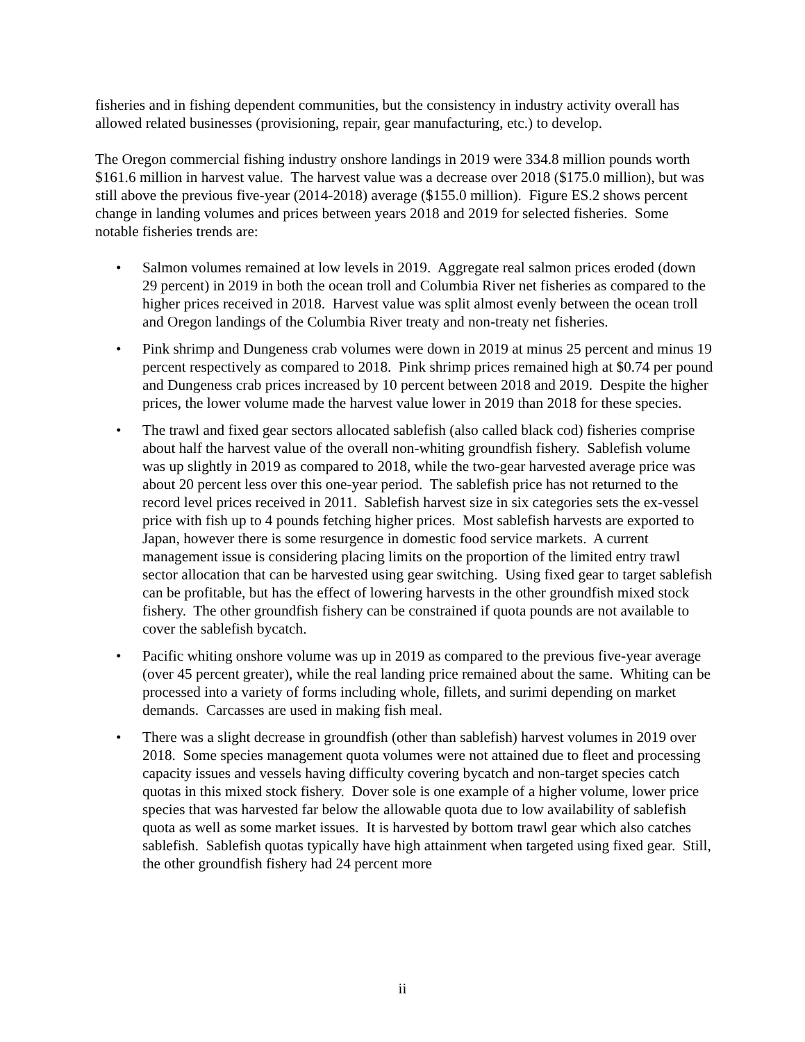fisheries and in fishing dependent communities, but the consistency in industry activity overall has allowed related businesses (provisioning, repair, gear manufacturing, etc.) to develop.
The Oregon commercial fishing industry onshore landings in 2019 were 334.8 million pounds worth $161.6 million in harvest value. The harvest value was a decrease over 2018 ($175.0 million), but was still above the previous five-year (2014-2018) average ($155.0 million). Figure ES.2 shows percent change in landing volumes and prices between years 2018 and 2019 for selected fisheries. Some notable fisheries trends are:
• Salmon volumes remained at low levels in 2019. Aggregate real salmon prices eroded (down 29 percent) in 2019 in both the ocean troll and Columbia River net fisheries as compared to the higher prices received in 2018. Harvest value was split almost evenly between the ocean troll and Oregon landings of the Columbia River treaty and non-treaty net fisheries.
• Pink shrimp and Dungeness crab volumes were down in 2019 at minus 25 percent and minus 19 percent respectively as compared to 2018. Pink shrimp prices remained high at $0.74 per pound and Dungeness crab prices increased by 10 percent between 2018 and 2019. Despite the higher prices, the lower volume made the harvest value lower in 2019 than 2018 for these species.
• The trawl and fixed gear sectors allocated sablefish (also called black cod) fisheries comprise about half the harvest value of the overall non-whiting groundfish fishery. Sablefish volume was up slightly in 2019 as compared to 2018, while the two-gear harvested average price was about 20 percent less over this one-year period. The sablefish price has not returned to the record level prices received in 2011. Sablefish harvest size in six categories sets the ex-vessel price with fish up to 4 pounds fetching higher prices. Most sablefish harvests are exported to Japan, however there is some resurgence in domestic food service markets. A current management issue is considering placing limits on the proportion of the limited entry trawl sector allocation that can be harvested using gear switching. Using fixed gear to target sablefish can be profitable, but has the effect of lowering harvests in the other groundfish mixed stock fishery. The other groundfish fishery can be constrained if quota pounds are not available to cover the sablefish bycatch.
• Pacific whiting onshore volume was up in 2019 as compared to the previous five-year average (over 45 percent greater), while the real landing price remained about the same. Whiting can be processed into a variety of forms including whole, fillets, and surimi depending on market demands. Carcasses are used in making fish meal.
• There was a slight decrease in groundfish (other than sablefish) harvest volumes in 2019 over 2018. Some species management quota volumes were not attained due to fleet and processing capacity issues and vessels having difficulty covering bycatch and non-target species catch quotas in this mixed stock fishery. Dover sole is one example of a higher volume, lower price species that was harvested far below the allowable quota due to low availability of sablefish quota as well as some market issues. It is harvested by bottom trawl gear which also catches sablefish. Sablefish quotas typically have high attainment when targeted using fixed gear. Still, the other groundfish fishery had 24 percent more
ii